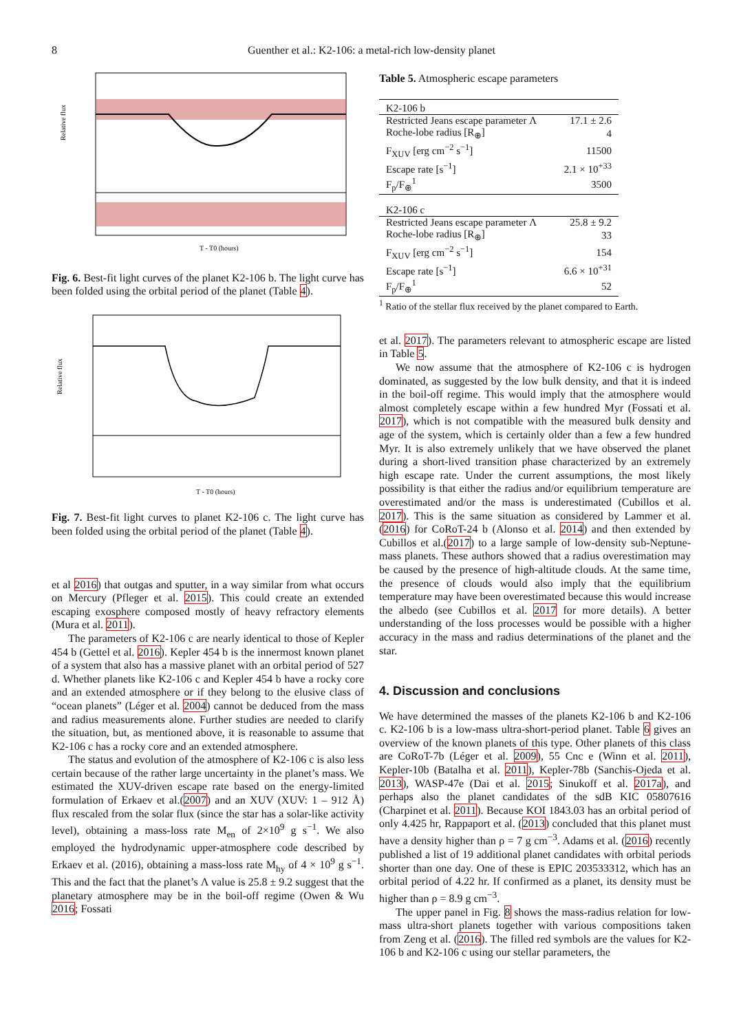8 Guenther et al.: K2-106: a metal-rich low-density planet
Relative flux
T - T0 (hours)
Fig. 6. Best-fit light curves of the planet K2-106 b. The light curve has been folded using the orbital period of the planet (Table 4).
Relative flux
T - T0 (hours)
Fig. 7. Best-fit light curves to planet K2-106 c. The light curve has been folded using the orbital period of the planet (Table 4).
et al 2016) that outgas and sputter, in a way similar from what occurs on Mercury (Pfleger et al. 2015). This could create an extended escaping exosphere composed mostly of heavy refractory elements (Mura et al. 2011).
The parameters of K2-106 c are nearly identical to those of Kepler 454 b (Gettel et al. 2016). Kepler 454 b is the innermost known planet of a system that also has a massive planet with an orbital period of 527 d. Whether planets like K2-106 c and Kepler 454 b have a rocky core and an extended atmosphere or if they belong to the elusive class of “ocean planets” (Léger et al. 2004) cannot be deduced from the mass and radius measurements alone. Further studies are needed to clarify the situation, but, as mentioned above, it is reasonable to assume that K2-106 c has a rocky core and an extended atmosphere.
The status and evolution of the atmosphere of K2-106 c is also less certain because of the rather large uncertainty in the planet’s mass. We estimated the XUV-driven escape rate based on the energy-limited formulation of Erkaev et al.(2007) and an XUV (XUV: 1 – 912 Å) flux rescaled from the solar flux (since the star has a solar-like activity level), obtaining a mass-loss rate M<sub>en</sub> of 2×10<sup>9</sup> g s<sup>−1</sup>. We also employed the hydrodynamic upper-atmosphere code described by Erkaev et al. (2016), obtaining a mass-loss rate M<sub>hy</sub> of 4 × 10<sup>9</sup> g s<sup>−1</sup>. This and the fact that the planet’s Λ value is 25.8 ± 9.2 suggest that the planetary atmosphere may be in the boil-off regime (Owen & Wu 2016; Fossati
Table 5. Atmospheric escape parameters
| K2-106 b | |
| Restricted Jeans escape parameter Λ | 17.1 ± 2.6 |
| Roche-lobe radius [R<sub>⊕</sub>] | 4 |
| F<sub>XUV</sub> [erg cm<sup>−2</sup> s<sup>−1</sup>] | 11500 |
| Escape rate [s<sup>−1</sup>] | 2.1 × 10<sup>+33</sup> |
| F<sub>p</sub>/F<sub>⊕</sub><sup>1</sup> | 3500 |
| K2-106 c | |
| Restricted Jeans escape parameter Λ | 25.8 ± 9.2 |
| Roche-lobe radius [R<sub>⊕</sub>] | 33 |
| F<sub>XUV</sub> [erg cm<sup>−2</sup> s<sup>−1</sup>] | 154 |
| Escape rate [s<sup>−1</sup>] | 6.6 × 10<sup>+31</sup> |
| F<sub>p</sub>/F<sub>⊕</sub><sup>1</sup> | 52 |
<sup>1</sup> Ratio of the stellar flux received by the planet compared to Earth.
et al. 2017). The parameters relevant to atmospheric escape are listed in Table 5.
We now assume that the atmosphere of K2-106 c is hydrogen dominated, as suggested by the low bulk density, and that it is indeed in the boil-off regime. This would imply that the atmosphere would almost completely escape within a few hundred Myr (Fossati et al. 2017), which is not compatible with the measured bulk density and age of the system, which is certainly older than a few a few hundred Myr. It is also extremely unlikely that we have observed the planet during a short-lived transition phase characterized by an extremely high escape rate. Under the current assumptions, the most likely possibility is that either the radius and/or equilibrium temperature are overestimated and/or the mass is underestimated (Cubillos et al. 2017). This is the same situation as considered by Lammer et al.(2016) for CoRoT-24 b (Alonso et al. 2014) and then extended by Cubillos et al.(2017) to a large sample of low-density sub-Neptune-mass planets. These authors showed that a radius overestimation may be caused by the presence of high-altitude clouds. At the same time, the presence of clouds would also imply that the equilibrium temperature may have been overestimated because this would increase the albedo (see Cubillos et al. 2017 for more details). A better understanding of the loss processes would be possible with a higher accuracy in the mass and radius determinations of the planet and the star.
4. Discussion and conclusions
We have determined the masses of the planets K2-106 b and K2-106 c. K2-106 b is a low-mass ultra-short-period planet. Table 6 gives an overview of the known planets of this type. Other planets of this class are CoRoT-7b (Léger et al. 2009), 55 Cnc e (Winn et al. 2011), Kepler-10b (Batalha et al. 2011), Kepler-78b (Sanchis-Ojeda et al. 2013), WASP-47e (Dai et al. 2015; Sinukoff et al. 2017a), and perhaps also the planet candidates of the sdB KIC 05807616 (Charpinet et al. 2011). Because KOI 1843.03 has an orbital period of only 4.425 hr, Rappaport et al. (2013) concluded that this planet must have a density higher than ρ = 7 g cm<sup>−3</sup>. Adams et al. (2016) recently published a list of 19 additional planet candidates with orbital periods shorter than one day. One of these is EPIC 203533312, which has an orbital period of 4.22 hr. If confirmed as a planet, its density must be higher than ρ = 8.9 g cm<sup>−3</sup>.
The upper panel in Fig. 8 shows the mass-radius relation for low-mass ultra-short planets together with various compositions taken from Zeng et al. (2016). The filled red symbols are the values for K2-106 b and K2-106 c using our stellar parameters, the